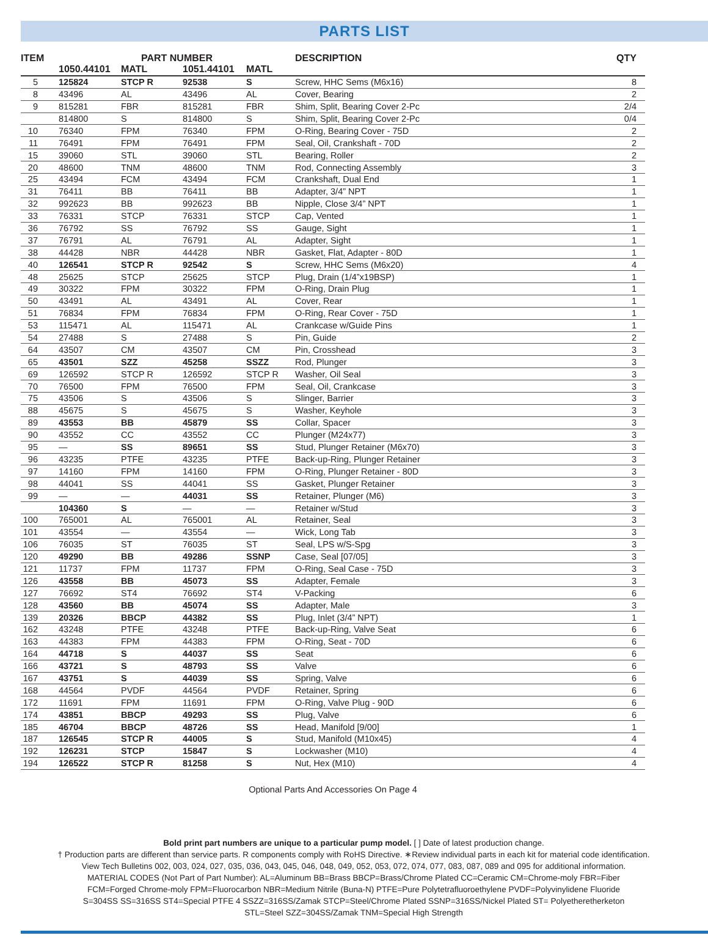PARTS LIST
| ITEM | PART NUMBER | | | | DESCRIPTION | QTY |
| --- | --- | --- | --- | --- | --- | --- |
| | 1050.44101 | MATL | 1051.44101 | MATL | | |
| 5 | 125824 | STCP R | 92538 | S | Screw, HHC Sems (M6x16) | 8 |
| 8 | 43496 | AL | 43496 | AL | Cover, Bearing | 2 |
| 9 | 815281 | FBR | 815281 | FBR | Shim, Split, Bearing Cover 2-Pc | 2/4 |
| | 814800 | S | 814800 | S | Shim, Split, Bearing Cover 2-Pc | 0/4 |
| 10 | 76340 | FPM | 76340 | FPM | O-Ring, Bearing Cover - 75D | 2 |
| 11 | 76491 | FPM | 76491 | FPM | Seal, Oil, Crankshaft - 70D | 2 |
| 15 | 39060 | STL | 39060 | STL | Bearing, Roller | 2 |
| 20 | 48600 | TNM | 48600 | TNM | Rod, Connecting Assembly | 3 |
| 25 | 43494 | FCM | 43494 | FCM | Crankshaft, Dual End | 1 |
| 31 | 76411 | BB | 76411 | BB | Adapter, 3/4” NPT | 1 |
| 32 | 992623 | BB | 992623 | BB | Nipple, Close 3/4” NPT | 1 |
| 33 | 76331 | STCP | 76331 | STCP | Cap, Vented | 1 |
| 36 | 76792 | SS | 76792 | SS | Gauge, Sight | 1 |
| 37 | 76791 | AL | 76791 | AL | Adapter, Sight | 1 |
| 38 | 44428 | NBR | 44428 | NBR | Gasket, Flat, Adapter - 80D | 1 |
| 40 | 126541 | STCP R | 92542 | S | Screw, HHC Sems (M6x20) | 4 |
| 48 | 25625 | STCP | 25625 | STCP | Plug, Drain (1/4”x19BSP) | 1 |
| 49 | 30322 | FPM | 30322 | FPM | O-Ring, Drain Plug | 1 |
| 50 | 43491 | AL | 43491 | AL | Cover, Rear | 1 |
| 51 | 76834 | FPM | 76834 | FPM | O-Ring, Rear Cover - 75D | 1 |
| 53 | 115471 | AL | 115471 | AL | Crankcase w/Guide Pins | 1 |
| 54 | 27488 | S | 27488 | S | Pin, Guide | 2 |
| 64 | 43507 | CM | 43507 | CM | Pin, Crosshead | 3 |
| 65 | 43501 | SZZ | 45258 | SSZZ | Rod, Plunger | 3 |
| 69 | 126592 | STCP R | 126592 | STCP R | Washer, Oil Seal | 3 |
| 70 | 76500 | FPM | 76500 | FPM | Seal, Oil, Crankcase | 3 |
| 75 | 43506 | S | 43506 | S | Slinger, Barrier | 3 |
| 88 | 45675 | S | 45675 | S | Washer, Keyhole | 3 |
| 89 | 43553 | BB | 45879 | SS | Collar, Spacer | 3 |
| 90 | 43552 | CC | 43552 | CC | Plunger (M24x77) | 3 |
| 95 | — | SS | 89651 | SS | Stud, Plunger Retainer (M6x70) | 3 |
| 96 | 43235 | PTFE | 43235 | PTFE | Back-up-Ring, Plunger Retainer | 3 |
| 97 | 14160 | FPM | 14160 | FPM | O-Ring, Plunger Retainer - 80D | 3 |
| 98 | 44041 | SS | 44041 | SS | Gasket, Plunger Retainer | 3 |
| 99 | — | — | 44031 | SS | Retainer, Plunger (M6) | 3 |
| | 104360 | S | — | — | Retainer w/Stud | 3 |
| 100 | 765001 | AL | 765001 | AL | Retainer, Seal | 3 |
| 101 | 43554 | — | 43554 | — | Wick, Long Tab | 3 |
| 106 | 76035 | ST | 76035 | ST | Seal, LPS w/S-Spg | 3 |
| 120 | 49290 | BB | 49286 | SSNP | Case, Seal [07/05] | 3 |
| 121 | 11737 | FPM | 11737 | FPM | O-Ring, Seal Case - 75D | 3 |
| 126 | 43558 | BB | 45073 | SS | Adapter, Female | 3 |
| 127 | 76692 | ST4 | 76692 | ST4 | V-Packing | 6 |
| 128 | 43560 | BB | 45074 | SS | Adapter, Male | 3 |
| 139 | 20326 | BBCP | 44382 | SS | Plug, Inlet (3/4” NPT) | 1 |
| 162 | 43248 | PTFE | 43248 | PTFE | Back-up-Ring, Valve Seat | 6 |
| 163 | 44383 | FPM | 44383 | FPM | O-Ring, Seat - 70D | 6 |
| 164 | 44718 | S | 44037 | SS | Seat | 6 |
| 166 | 43721 | S | 48793 | SS | Valve | 6 |
| 167 | 43751 | S | 44039 | SS | Spring, Valve | 6 |
| 168 | 44564 | PVDF | 44564 | PVDF | Retainer, Spring | 6 |
| 172 | 11691 | FPM | 11691 | FPM | O-Ring, Valve Plug - 90D | 6 |
| 174 | 43851 | BBCP | 49293 | SS | Plug, Valve | 6 |
| 185 | 46704 | BBCP | 48726 | SS | Head, Manifold [9/00] | 1 |
| 187 | 126545 | STCP R | 44005 | S | Stud, Manifold (M10x45) | 4 |
| 192 | 126231 | STCP | 15847 | S | Lockwasher (M10) | 4 |
| 194 | 126522 | STCP R | 81258 | S | Nut, Hex (M10) | 4 |
Optional Parts And Accessories On Page 4
Bold print part numbers are unique to a particular pump model. [ ] Date of latest production change.
† Production parts are different than service parts. R components comply with RoHS Directive. ∗Review individual parts in each kit for material code identification.
View Tech Bulletins 002, 003, 024, 027, 035, 036, 043, 045, 046, 048, 049, 052, 053, 072, 074, 077, 083, 087, 089 and 095 for additional information.
MATERIAL CODES (Not Part of Part Number): AL=Aluminum BB=Brass BBCP=Brass/Chrome Plated CC=Ceramic CM=Chrome-moly FBR=Fiber
FCM=Forged Chrome-moly FPM=Fluorocarbon NBR=Medium Nitrile (Buna-N) PTFE=Pure Polytetrafluoroethylene PVDF=Polyvinylidene Fluoride
S=304SS SS=316SS ST4=Special PTFE 4 SSZZ=316SS/Zamak STCP=Steel/Chrome Plated SSNP=316SS/Nickel Plated ST= Polyetheretherketon
STL=Steel SZZ=304SS/Zamak TNM=Special High Strength